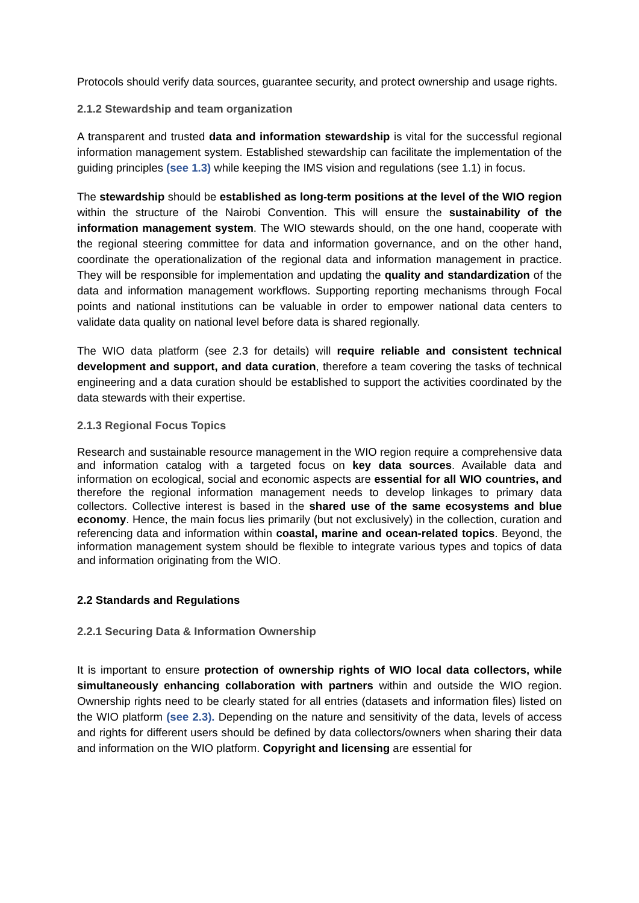Protocols should verify data sources, guarantee security, and protect ownership and usage rights.
2.1.2 Stewardship and team organization
A transparent and trusted data and information stewardship is vital for the successful regional information management system. Established stewardship can facilitate the implementation of the guiding principles (see 1.3) while keeping the IMS vision and regulations (see 1.1) in focus.
The stewardship should be established as long-term positions at the level of the WIO region within the structure of the Nairobi Convention. This will ensure the sustainability of the information management system. The WIO stewards should, on the one hand, cooperate with the regional steering committee for data and information governance, and on the other hand, coordinate the operationalization of the regional data and information management in practice. They will be responsible for implementation and updating the quality and standardization of the data and information management workflows. Supporting reporting mechanisms through Focal points and national institutions can be valuable in order to empower national data centers to validate data quality on national level before data is shared regionally.
The WIO data platform (see 2.3 for details) will require reliable and consistent technical development and support, and data curation, therefore a team covering the tasks of technical engineering and a data curation should be established to support the activities coordinated by the data stewards with their expertise.
2.1.3 Regional Focus Topics
Research and sustainable resource management in the WIO region require a comprehensive data and information catalog with a targeted focus on key data sources. Available data and information on ecological, social and economic aspects are essential for all WIO countries, and therefore the regional information management needs to develop linkages to primary data collectors. Collective interest is based in the shared use of the same ecosystems and blue economy. Hence, the main focus lies primarily (but not exclusively) in the collection, curation and referencing data and information within coastal, marine and ocean-related topics. Beyond, the information management system should be flexible to integrate various types and topics of data and information originating from the WIO.
2.2 Standards and Regulations
2.2.1 Securing Data & Information Ownership
It is important to ensure protection of ownership rights of WIO local data collectors, while simultaneously enhancing collaboration with partners within and outside the WIO region. Ownership rights need to be clearly stated for all entries (datasets and information files) listed on the WIO platform (see 2.3). Depending on the nature and sensitivity of the data, levels of access and rights for different users should be defined by data collectors/owners when sharing their data and information on the WIO platform. Copyright and licensing are essential for